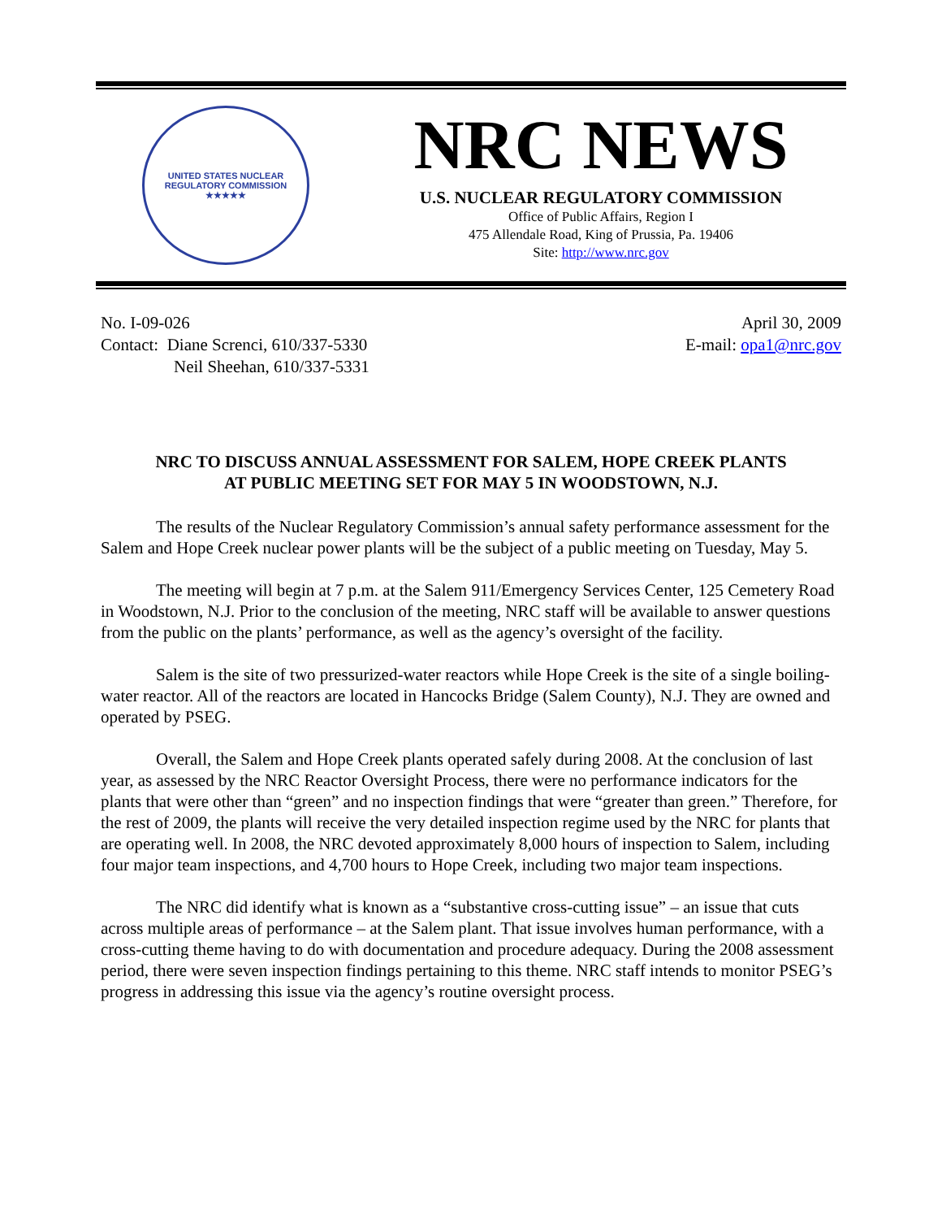UNITED STATES NUCLEAR REGULATORY COMMISSION
★★★★★
NRC NEWS
U.S. NUCLEAR REGULATORY COMMISSION
Office of Public Affairs, Region I
475 Allendale Road, King of Prussia, Pa. 19406
Site: http://www.nrc.gov
No. I-09-026
Contact: Diane Screnci, 610/337-5330
Neil Sheehan, 610/337-5331
April 30, 2009
E-mail: opa1@nrc.gov
NRC TO DISCUSS ANNUAL ASSESSMENT FOR SALEM, HOPE CREEK PLANTS
AT PUBLIC MEETING SET FOR MAY 5 IN WOODSTOWN, N.J.
The results of the Nuclear Regulatory Commission’s annual safety performance assessment for the Salem and Hope Creek nuclear power plants will be the subject of a public meeting on Tuesday, May 5.
The meeting will begin at 7 p.m. at the Salem 911/Emergency Services Center, 125 Cemetery Road in Woodstown, N.J. Prior to the conclusion of the meeting, NRC staff will be available to answer questions from the public on the plants’ performance, as well as the agency’s oversight of the facility.
Salem is the site of two pressurized-water reactors while Hope Creek is the site of a single boiling-water reactor. All of the reactors are located in Hancocks Bridge (Salem County), N.J. They are owned and operated by PSEG.
Overall, the Salem and Hope Creek plants operated safely during 2008. At the conclusion of last year, as assessed by the NRC Reactor Oversight Process, there were no performance indicators for the plants that were other than “green” and no inspection findings that were “greater than green.” Therefore, for the rest of 2009, the plants will receive the very detailed inspection regime used by the NRC for plants that are operating well. In 2008, the NRC devoted approximately 8,000 hours of inspection to Salem, including four major team inspections, and 4,700 hours to Hope Creek, including two major team inspections.
The NRC did identify what is known as a “substantive cross-cutting issue” – an issue that cuts across multiple areas of performance – at the Salem plant. That issue involves human performance, with a cross-cutting theme having to do with documentation and procedure adequacy. During the 2008 assessment period, there were seven inspection findings pertaining to this theme. NRC staff intends to monitor PSEG’s progress in addressing this issue via the agency’s routine oversight process.